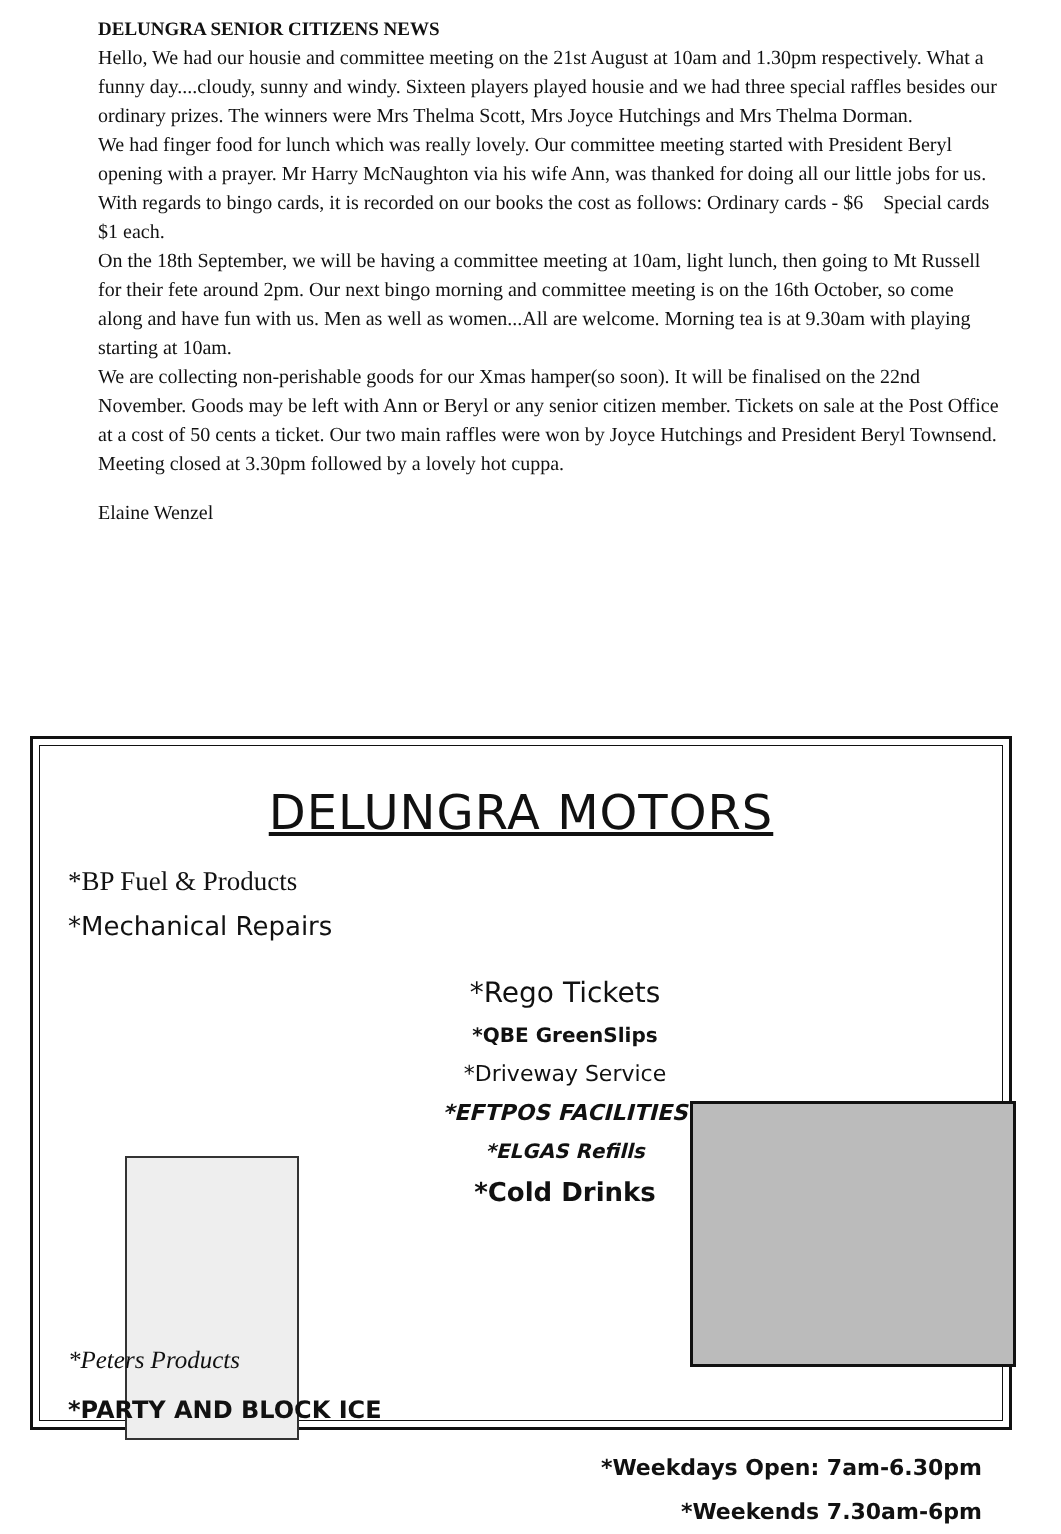DELUNGRA SENIOR CITIZENS NEWS
Hello, We had our housie and committee meeting on the 21st August at 10am and 1.30pm respectively. What a funny day....cloudy, sunny and windy. Sixteen players played housie and we had three special raffles besides our ordinary prizes. The winners were Mrs Thelma Scott, Mrs Joyce Hutchings and Mrs Thelma Dorman.
We had finger food for lunch which was really lovely. Our committee meeting started with President Beryl opening with a prayer. Mr Harry McNaughton via his wife Ann, was thanked for doing all our little jobs for us.
With regards to bingo cards, it is recorded on our books the cost as follows: Ordinary cards - $6 Special cards $1 each.
On the 18th September, we will be having a committee meeting at 10am, light lunch, then going to Mt Russell for their fete around 2pm. Our next bingo morning and committee meeting is on the 16th October, so come along and have fun with us. Men as well as women...All are welcome. Morning tea is at 9.30am with playing starting at 10am.
We are collecting non-perishable goods for our Xmas hamper(so soon). It will be finalised on the 22nd November. Goods may be left with Ann or Beryl or any senior citizen member. Tickets on sale at the Post Office at a cost of 50 cents a ticket. Our two main raffles were won by Joyce Hutchings and President Beryl Townsend. Meeting closed at 3.30pm followed by a lovely hot cuppa.
Elaine Wenzel
DELUNGRA MOTORS
*BP Fuel & Products
*Mechanical Repairs
*Rego Tickets
*QBE GreenSlips
*Driveway Service
*EFTPOS FACILITIES
*ELGAS Refills
*Cold Drinks
*Peters Products
*PARTY AND BLOCK ICE
*Weekdays Open: 7am-6.30pm
*Weekends 7.30am-6pm